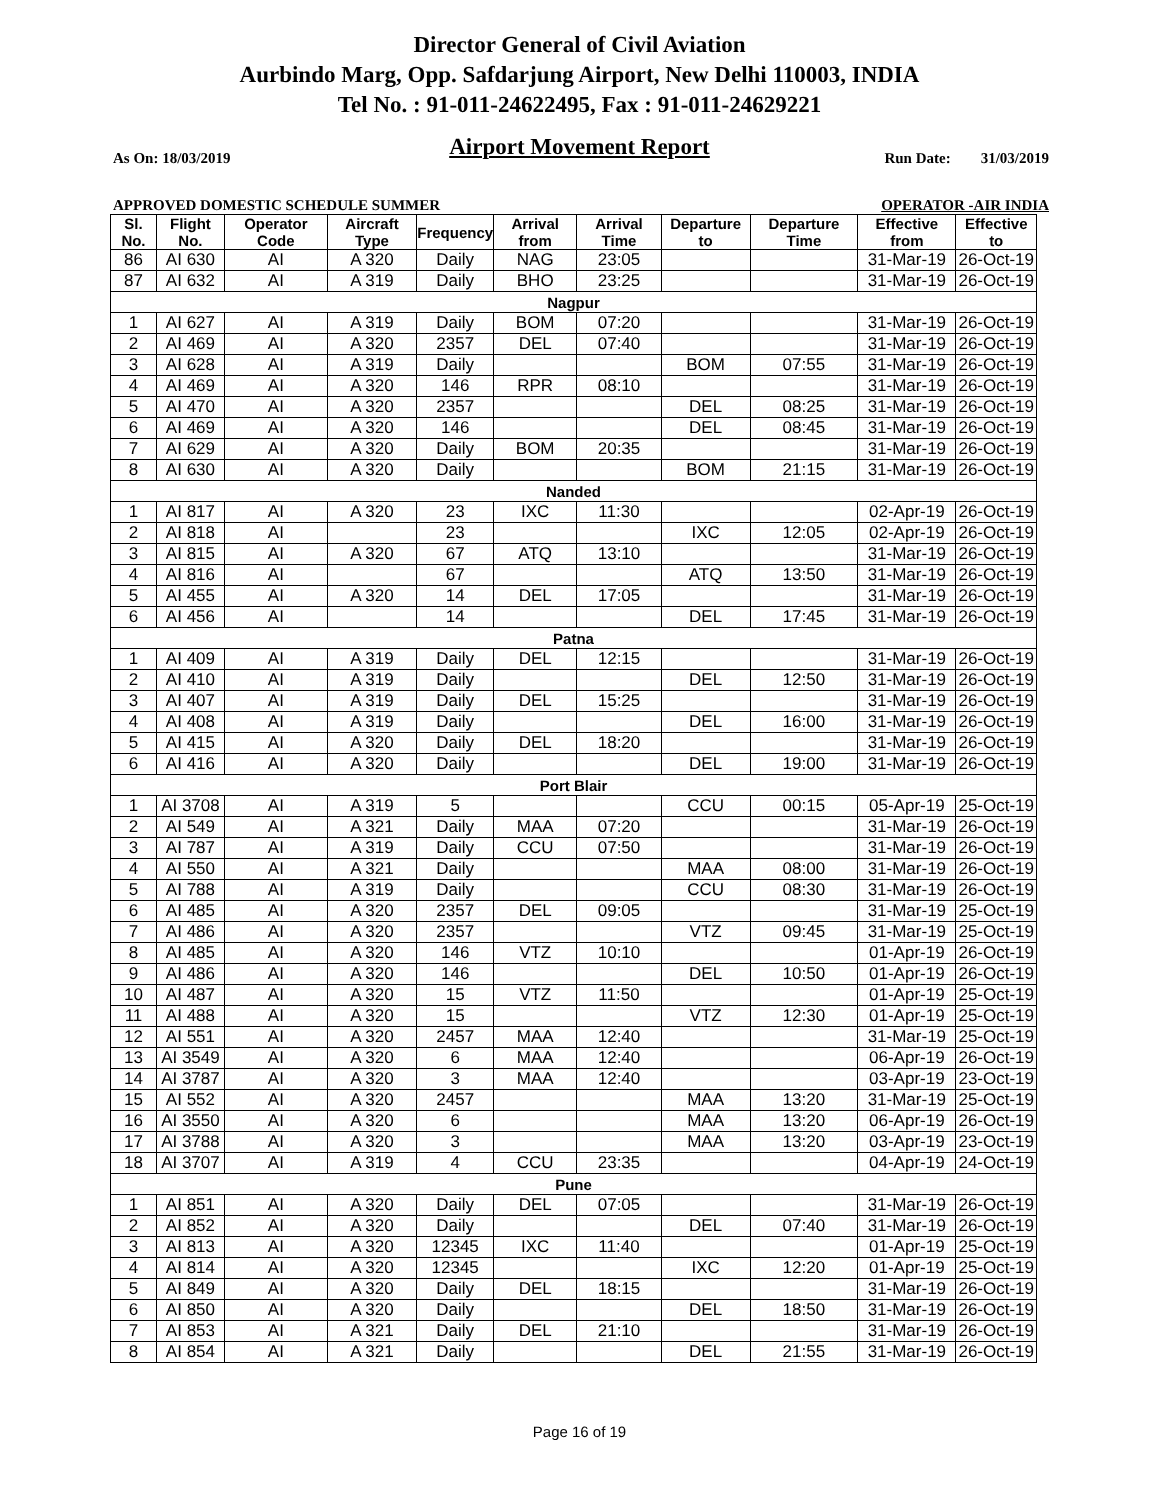Director General of Civil Aviation
Aurbindo Marg, Opp. Safdarjung Airport, New Delhi 110003, INDIA
Tel No. : 91-011-24622495, Fax : 91-011-24629221
Airport Movement Report
As On: 18/03/2019 Run Date: 31/03/2019
APPROVED DOMESTIC SCHEDULE SUMMER OPERATOR -AIR INDIA
| Sl. No. | Flight No. | Operator Code | Aircraft Type | Frequency | Arrival from | Arrival Time | Departure to | Departure Time | Effective from | Effective to |
| --- | --- | --- | --- | --- | --- | --- | --- | --- | --- | --- |
| 86 | AI 630 | AI | A 320 | Daily | NAG | 23:05 | | | 31-Mar-19 | 26-Oct-19 |
| 87 | AI 632 | AI | A 319 | Daily | BHO | 23:25 | | | 31-Mar-19 | 26-Oct-19 |
| Nagpur | | | | | | | | | | |
| 1 | AI 627 | AI | A 319 | Daily | BOM | 07:20 | | | 31-Mar-19 | 26-Oct-19 |
| 2 | AI 469 | AI | A 320 | 2357 | DEL | 07:40 | | | 31-Mar-19 | 26-Oct-19 |
| 3 | AI 628 | AI | A 319 | Daily | | | BOM | 07:55 | 31-Mar-19 | 26-Oct-19 |
| 4 | AI 469 | AI | A 320 | 146 | RPR | 08:10 | | | 31-Mar-19 | 26-Oct-19 |
| 5 | AI 470 | AI | A 320 | 2357 | | | DEL | 08:25 | 31-Mar-19 | 26-Oct-19 |
| 6 | AI 469 | AI | A 320 | 146 | | | DEL | 08:45 | 31-Mar-19 | 26-Oct-19 |
| 7 | AI 629 | AI | A 320 | Daily | BOM | 20:35 | | | 31-Mar-19 | 26-Oct-19 |
| 8 | AI 630 | AI | A 320 | Daily | | | BOM | 21:15 | 31-Mar-19 | 26-Oct-19 |
| Nanded | | | | | | | | | | |
| 1 | AI 817 | AI | A 320 | 23 | IXC | 11:30 | | | 02-Apr-19 | 26-Oct-19 |
| 2 | AI 818 | AI | | 23 | | | IXC | 12:05 | 02-Apr-19 | 26-Oct-19 |
| 3 | AI 815 | AI | A 320 | 67 | ATQ | 13:10 | | | 31-Mar-19 | 26-Oct-19 |
| 4 | AI 816 | AI | | 67 | | | ATQ | 13:50 | 31-Mar-19 | 26-Oct-19 |
| 5 | AI 455 | AI | A 320 | 14 | DEL | 17:05 | | | 31-Mar-19 | 26-Oct-19 |
| 6 | AI 456 | AI | | 14 | | | DEL | 17:45 | 31-Mar-19 | 26-Oct-19 |
| Patna | | | | | | | | | | |
| 1 | AI 409 | AI | A 319 | Daily | DEL | 12:15 | | | 31-Mar-19 | 26-Oct-19 |
| 2 | AI 410 | AI | A 319 | Daily | | | DEL | 12:50 | 31-Mar-19 | 26-Oct-19 |
| 3 | AI 407 | AI | A 319 | Daily | DEL | 15:25 | | | 31-Mar-19 | 26-Oct-19 |
| 4 | AI 408 | AI | A 319 | Daily | | | DEL | 16:00 | 31-Mar-19 | 26-Oct-19 |
| 5 | AI 415 | AI | A 320 | Daily | DEL | 18:20 | | | 31-Mar-19 | 26-Oct-19 |
| 6 | AI 416 | AI | A 320 | Daily | | | DEL | 19:00 | 31-Mar-19 | 26-Oct-19 |
| Port Blair | | | | | | | | | | |
| 1 | AI 3708 | AI | A 319 | 5 | | | CCU | 00:15 | 05-Apr-19 | 25-Oct-19 |
| 2 | AI 549 | AI | A 321 | Daily | MAA | 07:20 | | | 31-Mar-19 | 26-Oct-19 |
| 3 | AI 787 | AI | A 319 | Daily | CCU | 07:50 | | | 31-Mar-19 | 26-Oct-19 |
| 4 | AI 550 | AI | A 321 | Daily | | | MAA | 08:00 | 31-Mar-19 | 26-Oct-19 |
| 5 | AI 788 | AI | A 319 | Daily | | | CCU | 08:30 | 31-Mar-19 | 26-Oct-19 |
| 6 | AI 485 | AI | A 320 | 2357 | DEL | 09:05 | | | 31-Mar-19 | 25-Oct-19 |
| 7 | AI 486 | AI | A 320 | 2357 | | | VTZ | 09:45 | 31-Mar-19 | 25-Oct-19 |
| 8 | AI 485 | AI | A 320 | 146 | VTZ | 10:10 | | | 01-Apr-19 | 26-Oct-19 |
| 9 | AI 486 | AI | A 320 | 146 | | | DEL | 10:50 | 01-Apr-19 | 26-Oct-19 |
| 10 | AI 487 | AI | A 320 | 15 | VTZ | 11:50 | | | 01-Apr-19 | 25-Oct-19 |
| 11 | AI 488 | AI | A 320 | 15 | | | VTZ | 12:30 | 01-Apr-19 | 25-Oct-19 |
| 12 | AI 551 | AI | A 320 | 2457 | MAA | 12:40 | | | 31-Mar-19 | 25-Oct-19 |
| 13 | AI 3549 | AI | A 320 | 6 | MAA | 12:40 | | | 06-Apr-19 | 26-Oct-19 |
| 14 | AI 3787 | AI | A 320 | 3 | MAA | 12:40 | | | 03-Apr-19 | 23-Oct-19 |
| 15 | AI 552 | AI | A 320 | 2457 | | | MAA | 13:20 | 31-Mar-19 | 25-Oct-19 |
| 16 | AI 3550 | AI | A 320 | 6 | | | MAA | 13:20 | 06-Apr-19 | 26-Oct-19 |
| 17 | AI 3788 | AI | A 320 | 3 | | | MAA | 13:20 | 03-Apr-19 | 23-Oct-19 |
| 18 | AI 3707 | AI | A 319 | 4 | CCU | 23:35 | | | 04-Apr-19 | 24-Oct-19 |
| Pune | | | | | | | | | | |
| 1 | AI 851 | AI | A 320 | Daily | DEL | 07:05 | | | 31-Mar-19 | 26-Oct-19 |
| 2 | AI 852 | AI | A 320 | Daily | | | DEL | 07:40 | 31-Mar-19 | 26-Oct-19 |
| 3 | AI 813 | AI | A 320 | 12345 | IXC | 11:40 | | | 01-Apr-19 | 25-Oct-19 |
| 4 | AI 814 | AI | A 320 | 12345 | | | IXC | 12:20 | 01-Apr-19 | 25-Oct-19 |
| 5 | AI 849 | AI | A 320 | Daily | DEL | 18:15 | | | 31-Mar-19 | 26-Oct-19 |
| 6 | AI 850 | AI | A 320 | Daily | | | DEL | 18:50 | 31-Mar-19 | 26-Oct-19 |
| 7 | AI 853 | AI | A 321 | Daily | DEL | 21:10 | | | 31-Mar-19 | 26-Oct-19 |
| 8 | AI 854 | AI | A 321 | Daily | | | DEL | 21:55 | 31-Mar-19 | 26-Oct-19 |
Page 16 of 19